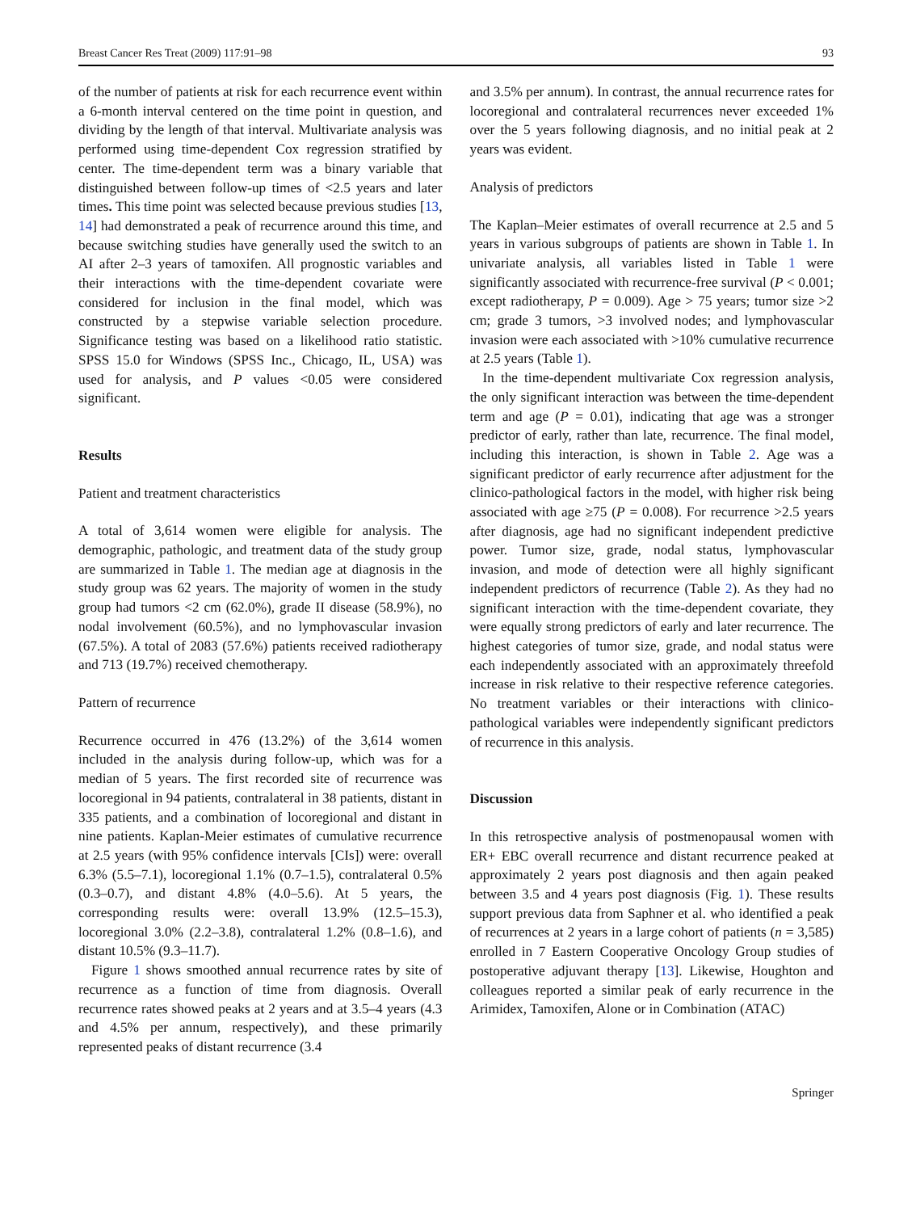Breast Cancer Res Treat (2009) 117:91–98 93
of the number of patients at risk for each recurrence event within a 6-month interval centered on the time point in question, and dividing by the length of that interval. Multivariate analysis was performed using time-dependent Cox regression stratified by center. The time-dependent term was a binary variable that distinguished between follow-up times of <2.5 years and later times. This time point was selected because previous studies [13, 14] had demonstrated a peak of recurrence around this time, and because switching studies have generally used the switch to an AI after 2–3 years of tamoxifen. All prognostic variables and their interactions with the time-dependent covariate were considered for inclusion in the final model, which was constructed by a stepwise variable selection procedure. Significance testing was based on a likelihood ratio statistic. SPSS 15.0 for Windows (SPSS Inc., Chicago, IL, USA) was used for analysis, and P values <0.05 were considered significant.
Results
Patient and treatment characteristics
A total of 3,614 women were eligible for analysis. The demographic, pathologic, and treatment data of the study group are summarized in Table 1. The median age at diagnosis in the study group was 62 years. The majority of women in the study group had tumors <2 cm (62.0%), grade II disease (58.9%), no nodal involvement (60.5%), and no lymphovascular invasion (67.5%). A total of 2083 (57.6%) patients received radiotherapy and 713 (19.7%) received chemotherapy.
Pattern of recurrence
Recurrence occurred in 476 (13.2%) of the 3,614 women included in the analysis during follow-up, which was for a median of 5 years. The first recorded site of recurrence was locoregional in 94 patients, contralateral in 38 patients, distant in 335 patients, and a combination of locoregional and distant in nine patients. Kaplan-Meier estimates of cumulative recurrence at 2.5 years (with 95% confidence intervals [CIs]) were: overall 6.3% (5.5–7.1), locoregional 1.1% (0.7–1.5), contralateral 0.5% (0.3–0.7), and distant 4.8% (4.0–5.6). At 5 years, the corresponding results were: overall 13.9% (12.5–15.3), locoregional 3.0% (2.2–3.8), contralateral 1.2% (0.8–1.6), and distant 10.5% (9.3–11.7).
Figure 1 shows smoothed annual recurrence rates by site of recurrence as a function of time from diagnosis. Overall recurrence rates showed peaks at 2 years and at 3.5–4 years (4.3 and 4.5% per annum, respectively), and these primarily represented peaks of distant recurrence (3.4
and 3.5% per annum). In contrast, the annual recurrence rates for locoregional and contralateral recurrences never exceeded 1% over the 5 years following diagnosis, and no initial peak at 2 years was evident.
Analysis of predictors
The Kaplan–Meier estimates of overall recurrence at 2.5 and 5 years in various subgroups of patients are shown in Table 1. In univariate analysis, all variables listed in Table 1 were significantly associated with recurrence-free survival (P < 0.001; except radiotherapy, P = 0.009). Age > 75 years; tumor size >2 cm; grade 3 tumors, >3 involved nodes; and lymphovascular invasion were each associated with >10% cumulative recurrence at 2.5 years (Table 1).
In the time-dependent multivariate Cox regression analysis, the only significant interaction was between the time-dependent term and age (P = 0.01), indicating that age was a stronger predictor of early, rather than late, recurrence. The final model, including this interaction, is shown in Table 2. Age was a significant predictor of early recurrence after adjustment for the clinico-pathological factors in the model, with higher risk being associated with age ≥75 (P = 0.008). For recurrence >2.5 years after diagnosis, age had no significant independent predictive power. Tumor size, grade, nodal status, lymphovascular invasion, and mode of detection were all highly significant independent predictors of recurrence (Table 2). As they had no significant interaction with the time-dependent covariate, they were equally strong predictors of early and later recurrence. The highest categories of tumor size, grade, and nodal status were each independently associated with an approximately threefold increase in risk relative to their respective reference categories. No treatment variables or their interactions with clinico-pathological variables were independently significant predictors of recurrence in this analysis.
Discussion
In this retrospective analysis of postmenopausal women with ER+ EBC overall recurrence and distant recurrence peaked at approximately 2 years post diagnosis and then again peaked between 3.5 and 4 years post diagnosis (Fig. 1). These results support previous data from Saphner et al. who identified a peak of recurrences at 2 years in a large cohort of patients (n = 3,585) enrolled in 7 Eastern Cooperative Oncology Group studies of postoperative adjuvant therapy [13]. Likewise, Houghton and colleagues reported a similar peak of early recurrence in the Arimidex, Tamoxifen, Alone or in Combination (ATAC)
Springer